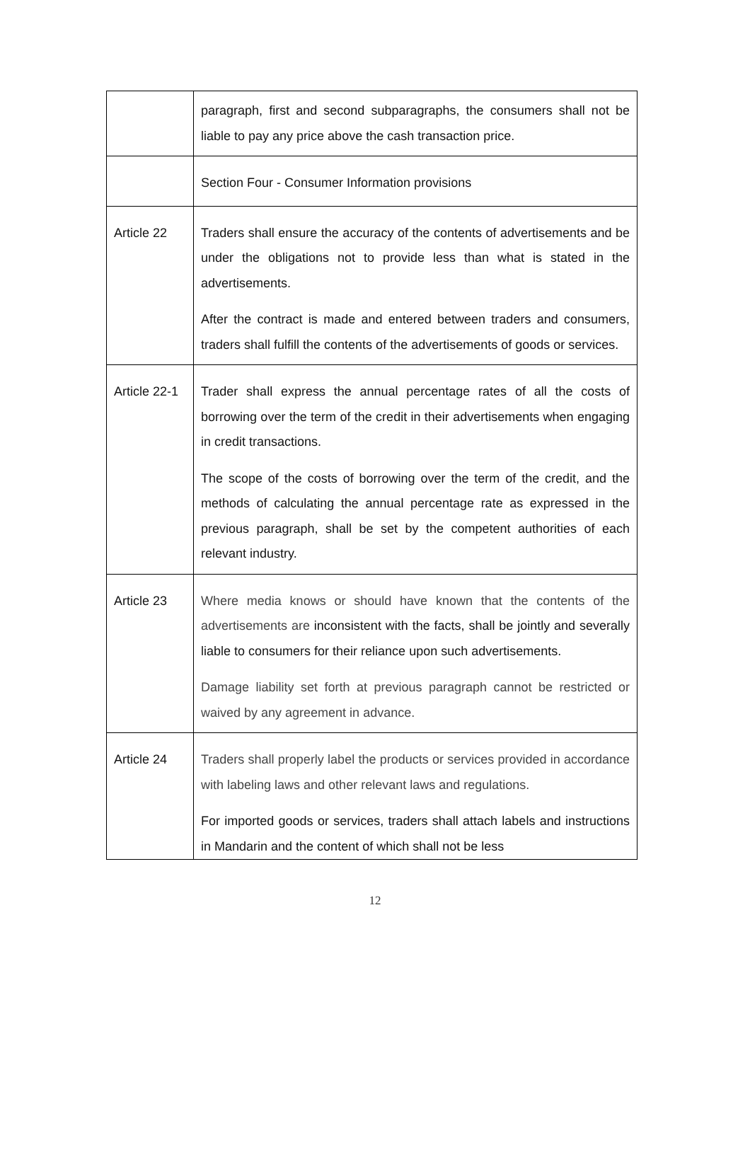| | paragraph, first and second subparagraphs, the consumers shall not be liable to pay any price above the cash transaction price. |
| | Section Four - Consumer Information provisions |
| Article 22 | Traders shall ensure the accuracy of the contents of advertisements and be under the obligations not to provide less than what is stated in the advertisements. After the contract is made and entered between traders and consumers, traders shall fulfill the contents of the advertisements of goods or services. |
| Article 22-1 | Trader shall express the annual percentage rates of all the costs of borrowing over the term of the credit in their advertisements when engaging in credit transactions. The scope of the costs of borrowing over the term of the credit, and the methods of calculating the annual percentage rate as expressed in the previous paragraph, shall be set by the competent authorities of each relevant industry. |
| Article 23 | Where media knows or should have known that the contents of the advertisements are inconsistent with the facts, shall be jointly and severally liable to consumers for their reliance upon such advertisements. Damage liability set forth at previous paragraph cannot be restricted or waived by any agreement in advance. |
| Article 24 | Traders shall properly label the products or services provided in accordance with labeling laws and other relevant laws and regulations. For imported goods or services, traders shall attach labels and instructions in Mandarin and the content of which shall not be less |
12